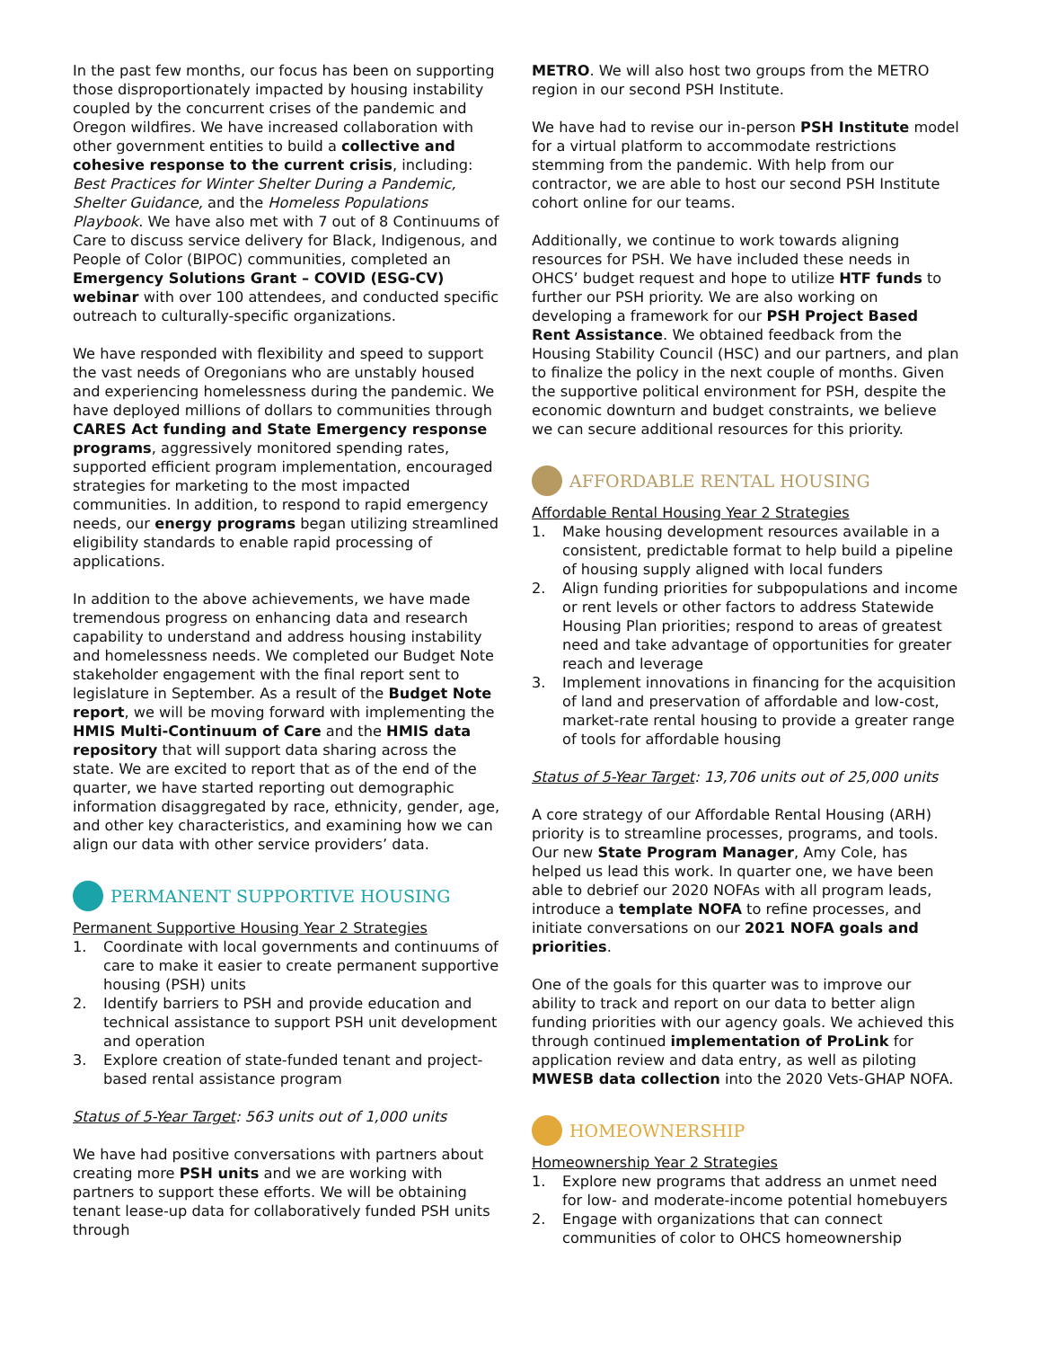In the past few months, our focus has been on supporting those disproportionately impacted by housing instability coupled by the concurrent crises of the pandemic and Oregon wildfires. We have increased collaboration with other government entities to build a collective and cohesive response to the current crisis, including: Best Practices for Winter Shelter During a Pandemic, Shelter Guidance, and the Homeless Populations Playbook. We have also met with 7 out of 8 Continuums of Care to discuss service delivery for Black, Indigenous, and People of Color (BIPOC) communities, completed an Emergency Solutions Grant – COVID (ESG-CV) webinar with over 100 attendees, and conducted specific outreach to culturally-specific organizations.
We have responded with flexibility and speed to support the vast needs of Oregonians who are unstably housed and experiencing homelessness during the pandemic. We have deployed millions of dollars to communities through CARES Act funding and State Emergency response programs, aggressively monitored spending rates, supported efficient program implementation, encouraged strategies for marketing to the most impacted communities. In addition, to respond to rapid emergency needs, our energy programs began utilizing streamlined eligibility standards to enable rapid processing of applications.
In addition to the above achievements, we have made tremendous progress on enhancing data and research capability to understand and address housing instability and homelessness needs. We completed our Budget Note stakeholder engagement with the final report sent to legislature in September. As a result of the Budget Note report, we will be moving forward with implementing the HMIS Multi-Continuum of Care and the HMIS data repository that will support data sharing across the state. We are excited to report that as of the end of the quarter, we have started reporting out demographic information disaggregated by race, ethnicity, gender, age, and other key characteristics, and examining how we can align our data with other service providers’ data.
PERMANENT SUPPORTIVE HOUSING
Permanent Supportive Housing Year 2 Strategies
1. Coordinate with local governments and continuums of care to make it easier to create permanent supportive housing (PSH) units
2. Identify barriers to PSH and provide education and technical assistance to support PSH unit development and operation
3. Explore creation of state-funded tenant and project-based rental assistance program
Status of 5-Year Target: 563 units out of 1,000 units
We have had positive conversations with partners about creating more PSH units and we are working with partners to support these efforts. We will be obtaining tenant lease-up data for collaboratively funded PSH units through
METRO. We will also host two groups from the METRO region in our second PSH Institute.
We have had to revise our in-person PSH Institute model for a virtual platform to accommodate restrictions stemming from the pandemic. With help from our contractor, we are able to host our second PSH Institute cohort online for our teams.
Additionally, we continue to work towards aligning resources for PSH. We have included these needs in OHCS’ budget request and hope to utilize HTF funds to further our PSH priority. We are also working on developing a framework for our PSH Project Based Rent Assistance. We obtained feedback from the Housing Stability Council (HSC) and our partners, and plan to finalize the policy in the next couple of months. Given the supportive political environment for PSH, despite the economic downturn and budget constraints, we believe we can secure additional resources for this priority.
AFFORDABLE RENTAL HOUSING
Affordable Rental Housing Year 2 Strategies
1. Make housing development resources available in a consistent, predictable format to help build a pipeline of housing supply aligned with local funders
2. Align funding priorities for subpopulations and income or rent levels or other factors to address Statewide Housing Plan priorities; respond to areas of greatest need and take advantage of opportunities for greater reach and leverage
3. Implement innovations in financing for the acquisition of land and preservation of affordable and low-cost, market-rate rental housing to provide a greater range of tools for affordable housing
Status of 5-Year Target: 13,706 units out of 25,000 units
A core strategy of our Affordable Rental Housing (ARH) priority is to streamline processes, programs, and tools. Our new State Program Manager, Amy Cole, has helped us lead this work. In quarter one, we have been able to debrief our 2020 NOFAs with all program leads, introduce a template NOFA to refine processes, and initiate conversations on our 2021 NOFA goals and priorities.
One of the goals for this quarter was to improve our ability to track and report on our data to better align funding priorities with our agency goals. We achieved this through continued implementation of ProLink for application review and data entry, as well as piloting MWESB data collection into the 2020 Vets-GHAP NOFA.
HOMEOWNERSHIP
Homeownership Year 2 Strategies
1. Explore new programs that address an unmet need for low- and moderate-income potential homebuyers
2. Engage with organizations that can connect communities of color to OHCS homeownership